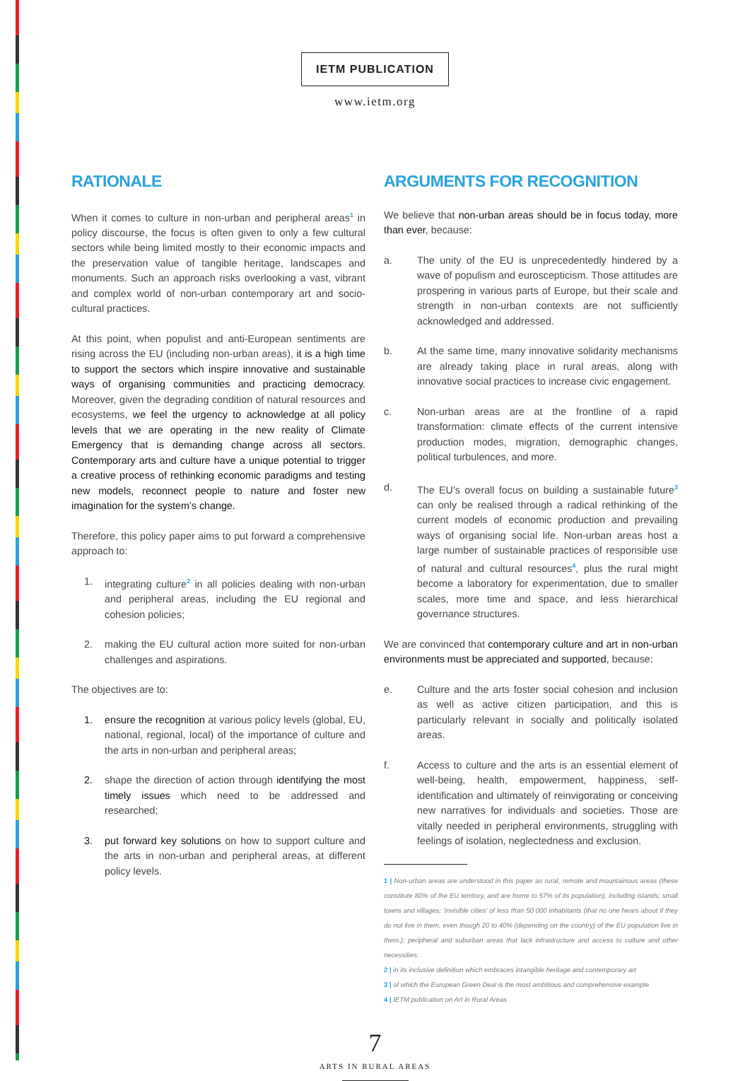IETM PUBLICATION
www.ietm.org
RATIONALE
When it comes to culture in non-urban and peripheral areas<sup>1</sup> in policy discourse, the focus is often given to only a few cultural sectors while being limited mostly to their economic impacts and the preservation value of tangible heritage, landscapes and monuments. Such an approach risks overlooking a vast, vibrant and complex world of non-urban contemporary art and socio-cultural practices.
At this point, when populist and anti-European sentiments are rising across the EU (including non-urban areas), it is a high time to support the sectors which inspire innovative and sustainable ways of organising communities and practicing democracy. Moreover, given the degrading condition of natural resources and ecosystems, we feel the urgency to acknowledge at all policy levels that we are operating in the new reality of Climate Emergency that is demanding change across all sectors. Contemporary arts and culture have a unique potential to trigger a creative process of rethinking economic paradigms and testing new models, reconnect people to nature and foster new imagination for the system’s change.
Therefore, this policy paper aims to put forward a comprehensive approach to:
1. integrating culture<sup>2</sup> in all policies dealing with non-urban and peripheral areas, including the EU regional and cohesion policies;
2. making the EU cultural action more suited for non-urban challenges and aspirations.
The objectives are to:
1. ensure the recognition at various policy levels (global, EU, national, regional, local) of the importance of culture and the arts in non-urban and peripheral areas;
2. shape the direction of action through identifying the most timely issues which need to be addressed and researched;
3. put forward key solutions on how to support culture and the arts in non-urban and peripheral areas, at different policy levels.
ARGUMENTS FOR RECOGNITION
We believe that non-urban areas should be in focus today, more than ever, because:
a. The unity of the EU is unprecedentedly hindered by a wave of populism and euroscepticism. Those attitudes are prospering in various parts of Europe, but their scale and strength in non-urban contexts are not sufficiently acknowledged and addressed.
b. At the same time, many innovative solidarity mechanisms are already taking place in rural areas, along with innovative social practices to increase civic engagement.
c. Non-urban areas are at the frontline of a rapid transformation: climate effects of the current intensive production modes, migration, demographic changes, political turbulences, and more.
d. The EU’s overall focus on building a sustainable future<sup>3</sup> can only be realised through a radical rethinking of the current models of economic production and prevailing ways of organising social life. Non-urban areas host a large number of sustainable practices of responsible use of natural and cultural resources<sup>4</sup>, plus the rural might become a laboratory for experimentation, due to smaller scales, more time and space, and less hierarchical governance structures.
We are convinced that contemporary culture and art in non-urban environments must be appreciated and supported, because:
e. Culture and the arts foster social cohesion and inclusion as well as active citizen participation, and this is particularly relevant in socially and politically isolated areas.
f. Access to culture and the arts is an essential element of well-being, health, empowerment, happiness, self-identification and ultimately of reinvigorating or conceiving new narratives for individuals and societies. Those are vitally needed in peripheral environments, struggling with feelings of isolation, neglectedness and exclusion.
1 | Non-urban areas are understood in this paper as rural, remote and mountainous areas (these constitute 80% of the EU territory, and are home to 57% of its population), including islands; small towns and villages; ‘invisible cities’ of less than 50 000 inhabitants (that no one hears about if they do not live in them, even though 20 to 40% (depending on the country) of the EU population live in them.); peripheral and suburban areas that lack infrastructure and access to culture and other necessities.
2 | in its inclusive definition which embraces intangible heritage and contemporary art
3 | of which the European Green Deal is the most ambitious and comprehensive example
4 | IETM publication on Art in Rural Areas
7
ARTS IN RURAL AREAS